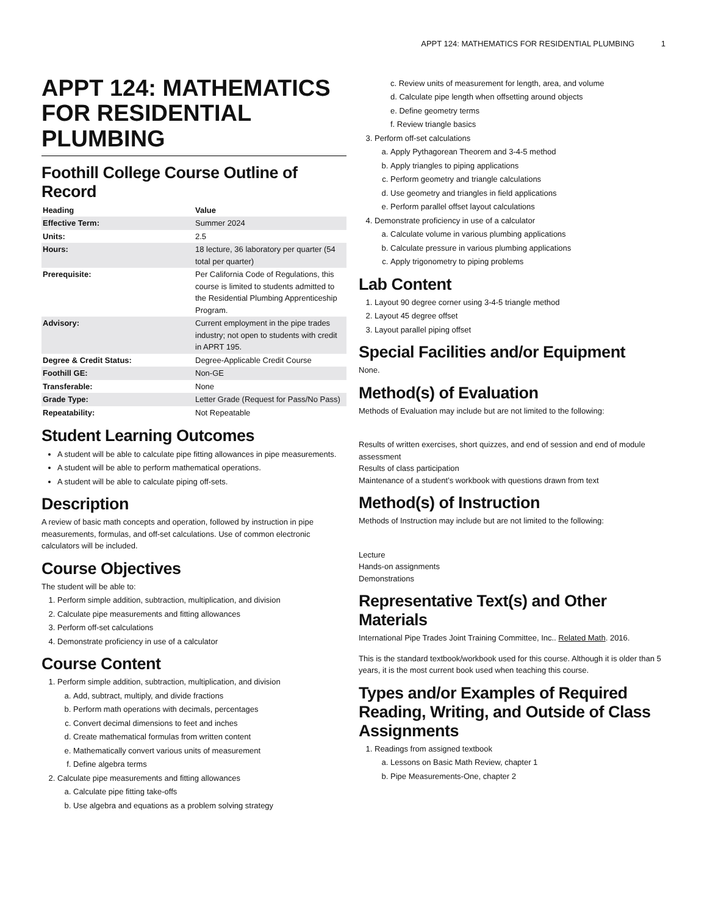APPT 124: MATHEMATICS FOR RESIDENTIAL PLUMBING 1
APPT 124: MATHEMATICS FOR RESIDENTIAL PLUMBING
Foothill College Course Outline of Record
| Heading | Value |
| --- | --- |
| Effective Term: | Summer 2024 |
| Units: | 2.5 |
| Hours: | 18 lecture, 36 laboratory per quarter (54 total per quarter) |
| Prerequisite: | Per California Code of Regulations, this course is limited to students admitted to the Residential Plumbing Apprenticeship Program. |
| Advisory: | Current employment in the pipe trades industry; not open to students with credit in APRT 195. |
| Degree & Credit Status: | Degree-Applicable Credit Course |
| Foothill GE: | Non-GE |
| Transferable: | None |
| Grade Type: | Letter Grade (Request for Pass/No Pass) |
| Repeatability: | Not Repeatable |
Student Learning Outcomes
A student will be able to calculate pipe fitting allowances in pipe measurements.
A student will be able to perform mathematical operations.
A student will be able to calculate piping off-sets.
Description
A review of basic math concepts and operation, followed by instruction in pipe measurements, formulas, and off-set calculations. Use of common electronic calculators will be included.
Course Objectives
The student will be able to:
1. Perform simple addition, subtraction, multiplication, and division
2. Calculate pipe measurements and fitting allowances
3. Perform off-set calculations
4. Demonstrate proficiency in use of a calculator
Course Content
1. Perform simple addition, subtraction, multiplication, and division
a. Add, subtract, multiply, and divide fractions
b. Perform math operations with decimals, percentages
c. Convert decimal dimensions to feet and inches
d. Create mathematical formulas from written content
e. Mathematically convert various units of measurement
f. Define algebra terms
2. Calculate pipe measurements and fitting allowances
a. Calculate pipe fitting take-offs
b. Use algebra and equations as a problem solving strategy
c. Review units of measurement for length, area, and volume
d. Calculate pipe length when offsetting around objects
e. Define geometry terms
f. Review triangle basics
3. Perform off-set calculations
a. Apply Pythagorean Theorem and 3-4-5 method
b. Apply triangles to piping applications
c. Perform geometry and triangle calculations
d. Use geometry and triangles in field applications
e. Perform parallel offset layout calculations
4. Demonstrate proficiency in use of a calculator
a. Calculate volume in various plumbing applications
b. Calculate pressure in various plumbing applications
c. Apply trigonometry to piping problems
Lab Content
1. Layout 90 degree corner using 3-4-5 triangle method
2. Layout 45 degree offset
3. Layout parallel piping offset
Special Facilities and/or Equipment
None.
Method(s) of Evaluation
Methods of Evaluation may include but are not limited to the following:
Results of written exercises, short quizzes, and end of session and end of module assessment
Results of class participation
Maintenance of a student’s workbook with questions drawn from text
Method(s) of Instruction
Methods of Instruction may include but are not limited to the following:
Lecture
Hands-on assignments
Demonstrations
Representative Text(s) and Other Materials
International Pipe Trades Joint Training Committee, Inc.. Related Math. 2016.
This is the standard textbook/workbook used for this course. Although it is older than 5 years, it is the most current book used when teaching this course.
Types and/or Examples of Required Reading, Writing, and Outside of Class Assignments
1. Readings from assigned textbook
a. Lessons on Basic Math Review, chapter 1
b. Pipe Measurements-One, chapter 2